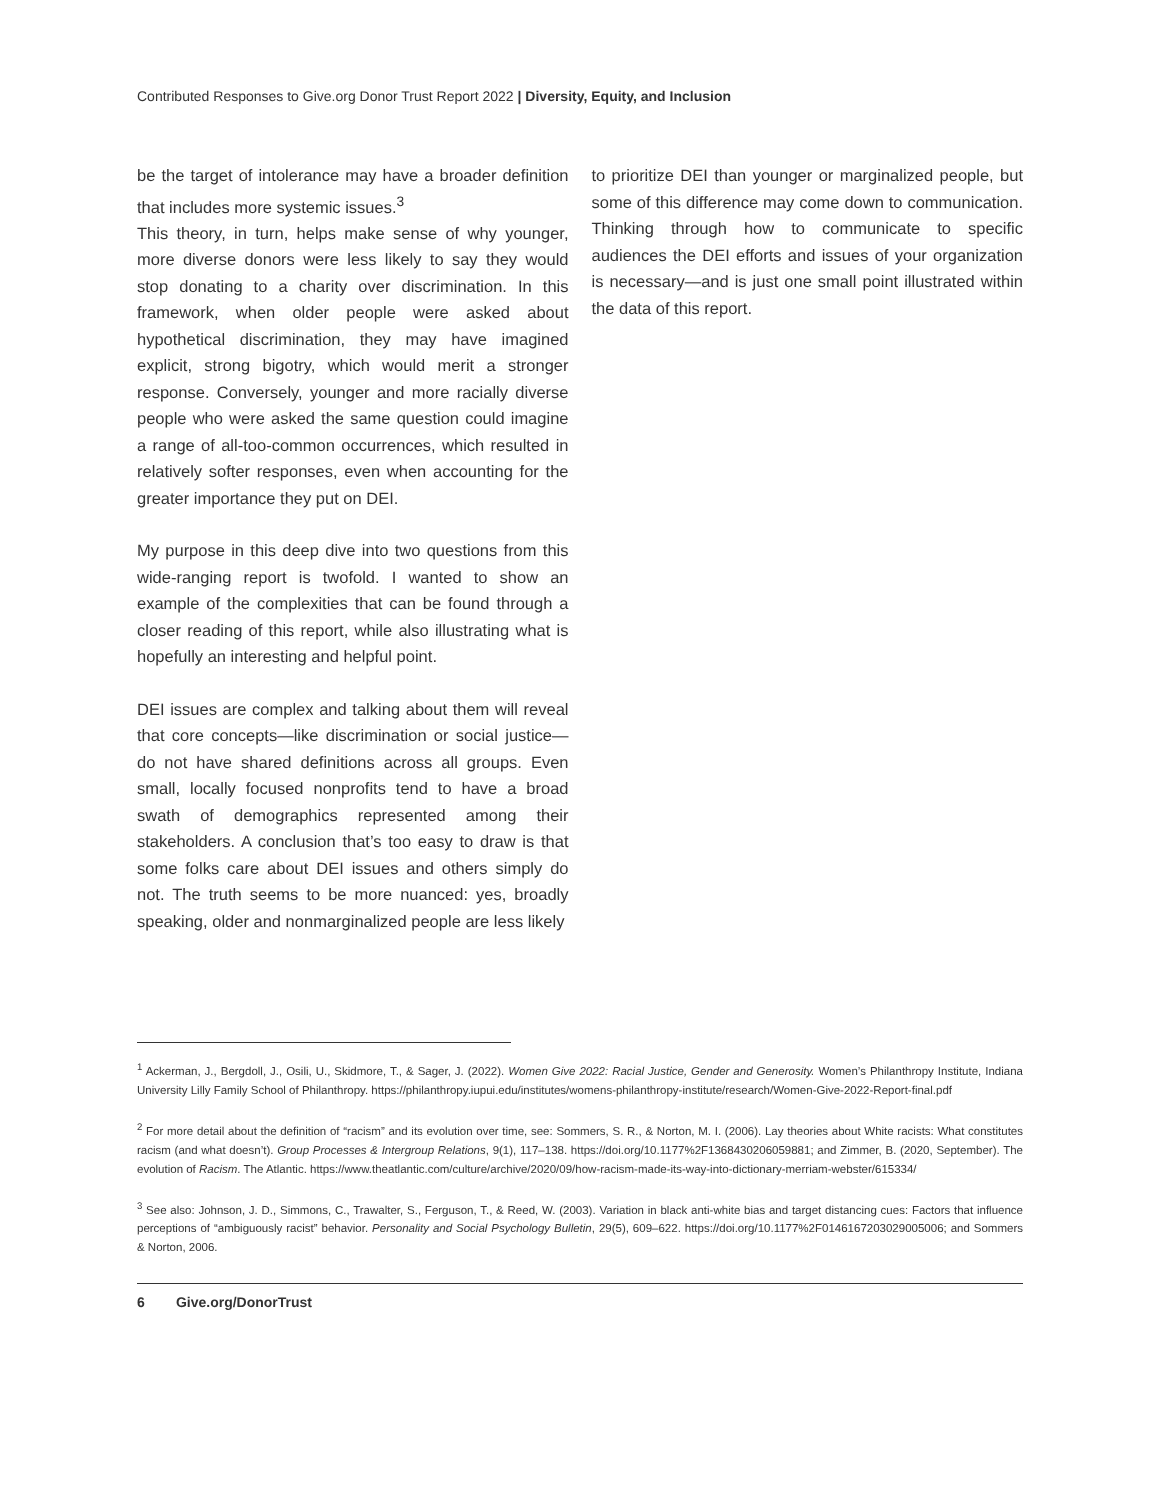Contributed Responses to Give.org Donor Trust Report 2022 | Diversity, Equity, and Inclusion
be the target of intolerance may have a broader definition that includes more systemic issues.<sup>3</sup>
This theory, in turn, helps make sense of why younger, more diverse donors were less likely to say they would stop donating to a charity over discrimination. In this framework, when older people were asked about hypothetical discrimination, they may have imagined explicit, strong bigotry, which would merit a stronger response. Conversely, younger and more racially diverse people who were asked the same question could imagine a range of all-too-common occurrences, which resulted in relatively softer responses, even when accounting for the greater importance they put on DEI.
My purpose in this deep dive into two questions from this wide-ranging report is twofold. I wanted to show an example of the complexities that can be found through a closer reading of this report, while also illustrating what is hopefully an interesting and helpful point.
DEI issues are complex and talking about them will reveal that core concepts—like discrimination or social justice—do not have shared definitions across all groups. Even small, locally focused nonprofits tend to have a broad swath of demographics represented among their stakeholders. A conclusion that’s too easy to draw is that some folks care about DEI issues and others simply do not. The truth seems to be more nuanced: yes, broadly speaking, older and nonmarginalized people are less likely
to prioritize DEI than younger or marginalized people, but some of this difference may come down to communication. Thinking through how to communicate to specific audiences the DEI efforts and issues of your organization is necessary—and is just one small point illustrated within the data of this report.
<sup>1</sup> Ackerman, J., Bergdoll, J., Osili, U., Skidmore, T., & Sager, J. (2022). Women Give 2022: Racial Justice, Gender and Generosity. Women’s Philanthropy Institute, Indiana University Lilly Family School of Philanthropy. https://philanthropy.iupui.edu/institutes/womens-philanthropy-institute/research/Women-Give-2022-Report-final.pdf
<sup>2</sup> For more detail about the definition of “racism” and its evolution over time, see: Sommers, S. R., & Norton, M. I. (2006). Lay theories about White racists: What constitutes racism (and what doesn’t). Group Processes & Intergroup Relations, 9(1), 117–138. https://doi.org/10.1177%2F1368430206059881; and Zimmer, B. (2020, September). The evolution of Racism. The Atlantic. https://www.theatlantic.com/culture/archive/2020/09/how-racism-made-its-way-into-dictionary-merriam-webster/615334/
<sup>3</sup> See also: Johnson, J. D., Simmons, C., Trawalter, S., Ferguson, T., & Reed, W. (2003). Variation in black anti-white bias and target distancing cues: Factors that influence perceptions of “ambiguously racist” behavior. Personality and Social Psychology Bulletin, 29(5), 609–622. https://doi.org/10.1177%2F0146167203029005006; and Sommers & Norton, 2006.
6 Give.org/DonorTrust